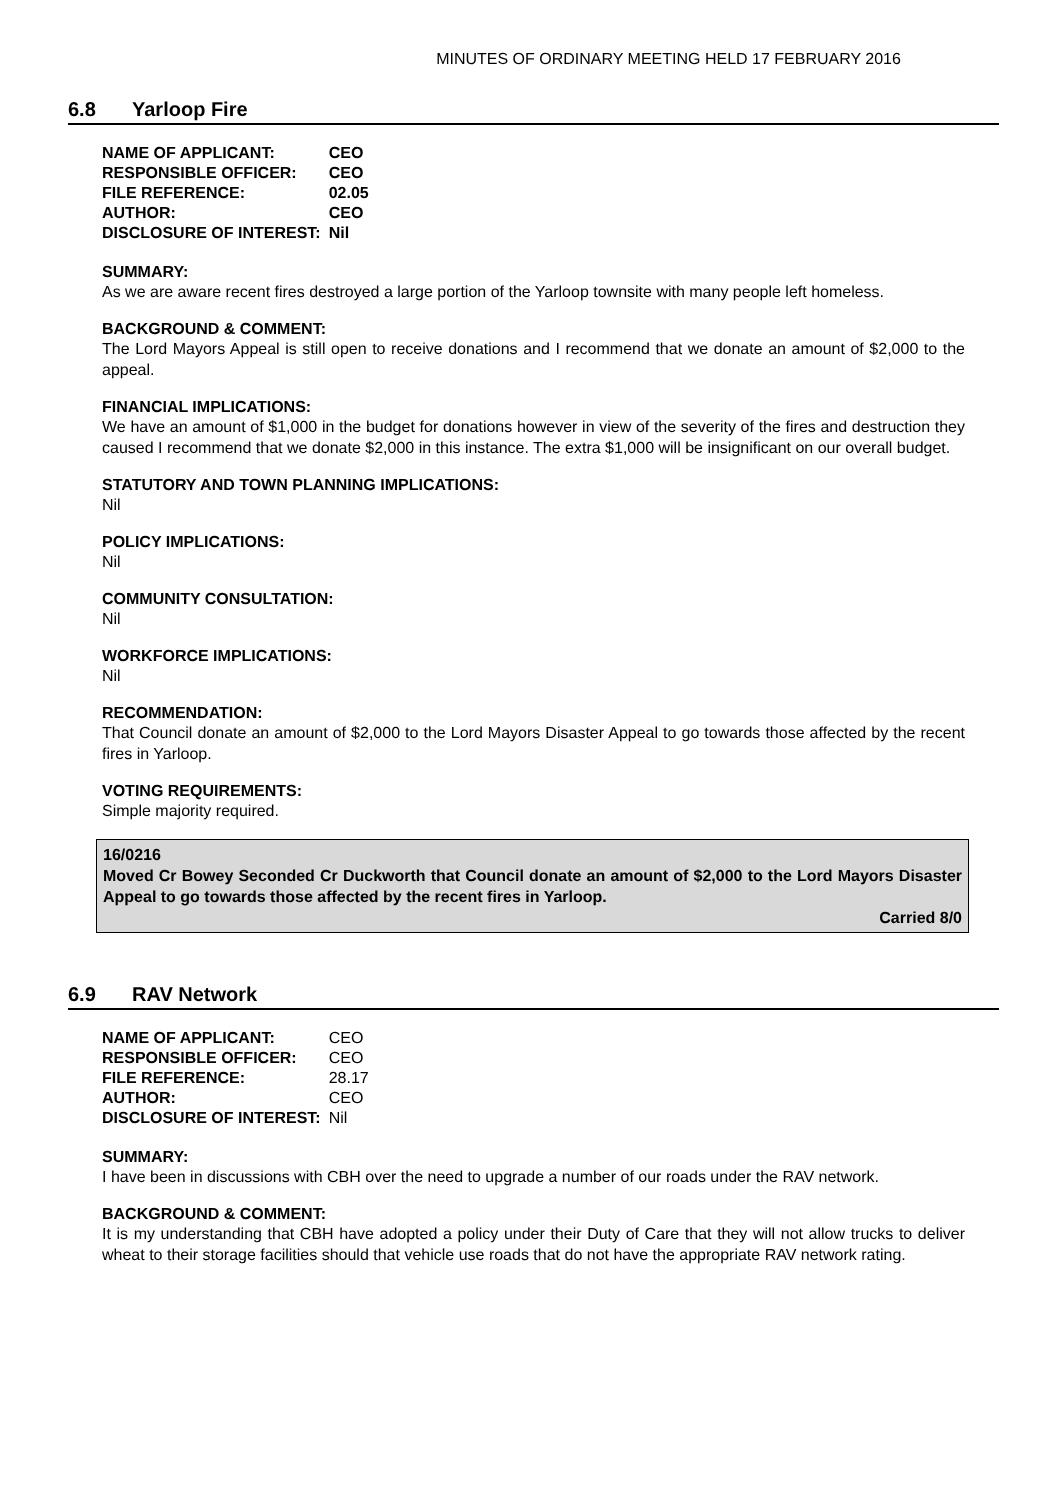MINUTES OF ORDINARY MEETING HELD 17 FEBRUARY 2016
6.8 Yarloop Fire
| NAME OF APPLICANT: | CEO |
| RESPONSIBLE OFFICER: | CEO |
| FILE REFERENCE: | 02.05 |
| AUTHOR: | CEO |
| DISCLOSURE OF INTEREST: | Nil |
SUMMARY:
As we are aware recent fires destroyed a large portion of the Yarloop townsite with many people left homeless.
BACKGROUND & COMMENT:
The Lord Mayors Appeal is still open to receive donations and I recommend that we donate an amount of $2,000 to the appeal.
FINANCIAL IMPLICATIONS:
We have an amount of $1,000 in the budget for donations however in view of the severity of the fires and destruction they caused I recommend that we donate $2,000 in this instance. The extra $1,000 will be insignificant on our overall budget.
STATUTORY AND TOWN PLANNING IMPLICATIONS:
Nil
POLICY IMPLICATIONS:
Nil
COMMUNITY CONSULTATION:
Nil
WORKFORCE IMPLICATIONS:
Nil
RECOMMENDATION:
That Council donate an amount of $2,000 to the Lord Mayors Disaster Appeal to go towards those affected by the recent fires in Yarloop.
VOTING REQUIREMENTS:
Simple majority required.
16/0216
Moved Cr Bowey Seconded Cr Duckworth that Council donate an amount of $2,000 to the Lord Mayors Disaster Appeal to go towards those affected by the recent fires in Yarloop.
Carried 8/0
6.9 RAV Network
| NAME OF APPLICANT: | CEO |
| RESPONSIBLE OFFICER: | CEO |
| FILE REFERENCE: | 28.17 |
| AUTHOR: | CEO |
| DISCLOSURE OF INTEREST: | Nil |
SUMMARY:
I have been in discussions with CBH over the need to upgrade a number of our roads under the RAV network.
BACKGROUND & COMMENT:
It is my understanding that CBH have adopted a policy under their Duty of Care that they will not allow trucks to deliver wheat to their storage facilities should that vehicle use roads that do not have the appropriate RAV network rating.